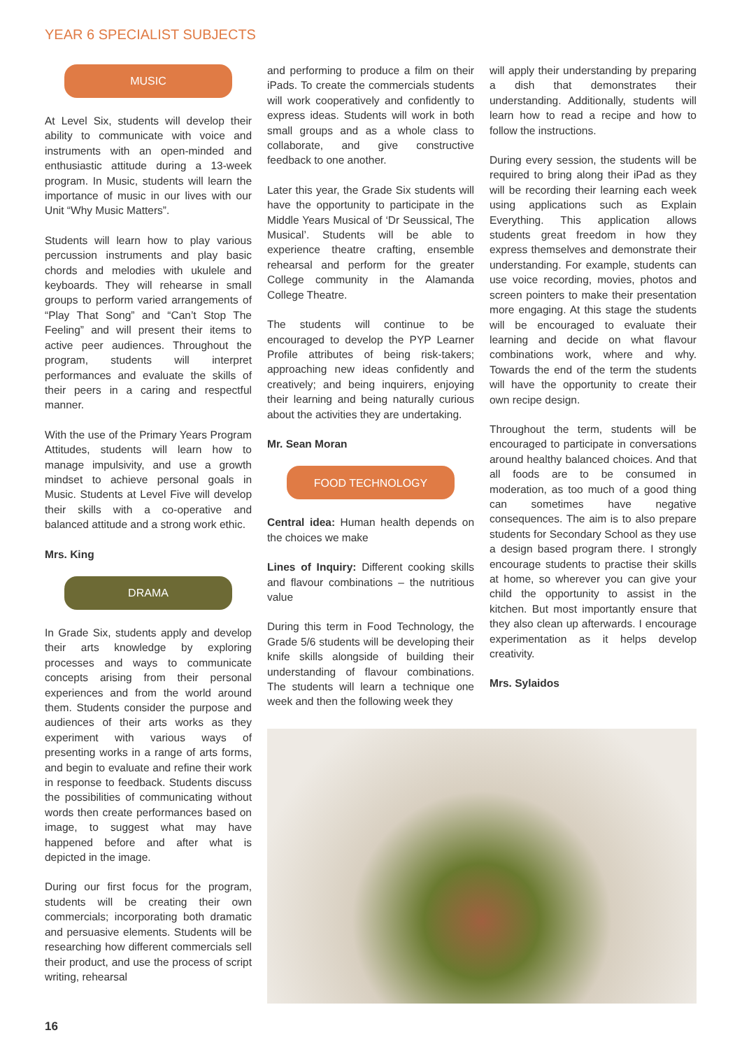YEAR 6 SPECIALIST SUBJECTS
MUSIC
At Level Six, students will develop their ability to communicate with voice and instruments with an open-minded and enthusiastic attitude during a 13-week program. In Music, students will learn the importance of music in our lives with our Unit “Why Music Matters”.
Students will learn how to play various percussion instruments and play basic chords and melodies with ukulele and keyboards. They will rehearse in small groups to perform varied arrangements of “Play That Song” and “Can’t Stop The Feeling” and will present their items to active peer audiences. Throughout the program, students will interpret performances and evaluate the skills of their peers in a caring and respectful manner.
With the use of the Primary Years Program Attitudes, students will learn how to manage impulsivity, and use a growth mindset to achieve personal goals in Music. Students at Level Five will develop their skills with a co-operative and balanced attitude and a strong work ethic.
Mrs. King
DRAMA
In Grade Six, students apply and develop their arts knowledge by exploring processes and ways to communicate concepts arising from their personal experiences and from the world around them. Students consider the purpose and audiences of their arts works as they experiment with various ways of presenting works in a range of arts forms, and begin to evaluate and refine their work in response to feedback. Students discuss the possibilities of communicating without words then create performances based on image, to suggest what may have happened before and after what is depicted in the image.
During our first focus for the program, students will be creating their own commercials; incorporating both dramatic and persuasive elements. Students will be researching how different commercials sell their product, and use the process of script writing, rehearsal
and performing to produce a film on their iPads. To create the commercials students will work cooperatively and confidently to express ideas. Students will work in both small groups and as a whole class to collaborate, and give constructive feedback to one another.
Later this year, the Grade Six students will have the opportunity to participate in the Middle Years Musical of ‘Dr Seussical, The Musical’. Students will be able to experience theatre crafting, ensemble rehearsal and perform for the greater College community in the Alamanda College Theatre.
The students will continue to be encouraged to develop the PYP Learner Profile attributes of being risk-takers; approaching new ideas confidently and creatively; and being inquirers, enjoying their learning and being naturally curious about the activities they are undertaking.
Mr. Sean Moran
FOOD TECHNOLOGY
Central idea: Human health depends on the choices we make
Lines of Inquiry: Different cooking skills and flavour combinations – the nutritious value
During this term in Food Technology, the Grade 5/6 students will be developing their knife skills alongside of building their understanding of flavour combinations. The students will learn a technique one week and then the following week they
will apply their understanding by preparing a dish that demonstrates their understanding. Additionally, students will learn how to read a recipe and how to follow the instructions.
During every session, the students will be required to bring along their iPad as they will be recording their learning each week using applications such as Explain Everything. This application allows students great freedom in how they express themselves and demonstrate their understanding. For example, students can use voice recording, movies, photos and screen pointers to make their presentation more engaging. At this stage the students will be encouraged to evaluate their learning and decide on what flavour combinations work, where and why. Towards the end of the term the students will have the opportunity to create their own recipe design.
Throughout the term, students will be encouraged to participate in conversations around healthy balanced choices. And that all foods are to be consumed in moderation, as too much of a good thing can sometimes have negative consequences. The aim is to also prepare students for Secondary School as they use a design based program there. I strongly encourage students to practise their skills at home, so wherever you can give your child the opportunity to assist in the kitchen. But most importantly ensure that they also clean up afterwards. I encourage experimentation as it helps develop creativity.
Mrs. Sylaidos
16